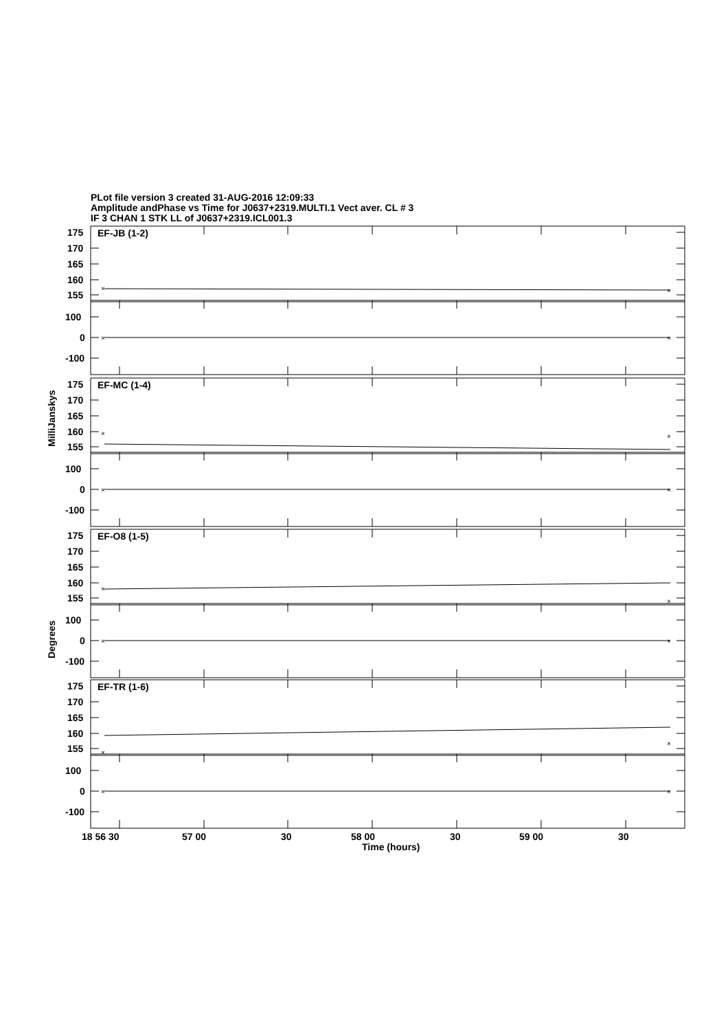PLot file version 3 created 31-AUG-2016 12:09:33
Amplitude andPhase vs Time for J0637+2319.MULTI.1 Vect aver. CL # 3
IF 3 CHAN 1 STK LL of J0637+2319.ICL001.3
MilliJanskys
Degrees
EF-JB (1-2)
175
170
165
160
155
100
0
-100
×
×
×
×
EF-MC (1-4)
175
170
165
160
155
100
0
-100
×
×
×
×
EF-O8 (1-5)
175
170
165
160
155
100
0
-100
×
×
×
×
EF-TR (1-6)
175
170
165
160
155
100
0
-100
×
×
×
×
18 56 30
57 00
30
58 00
30
59 00
30
Time (hours)